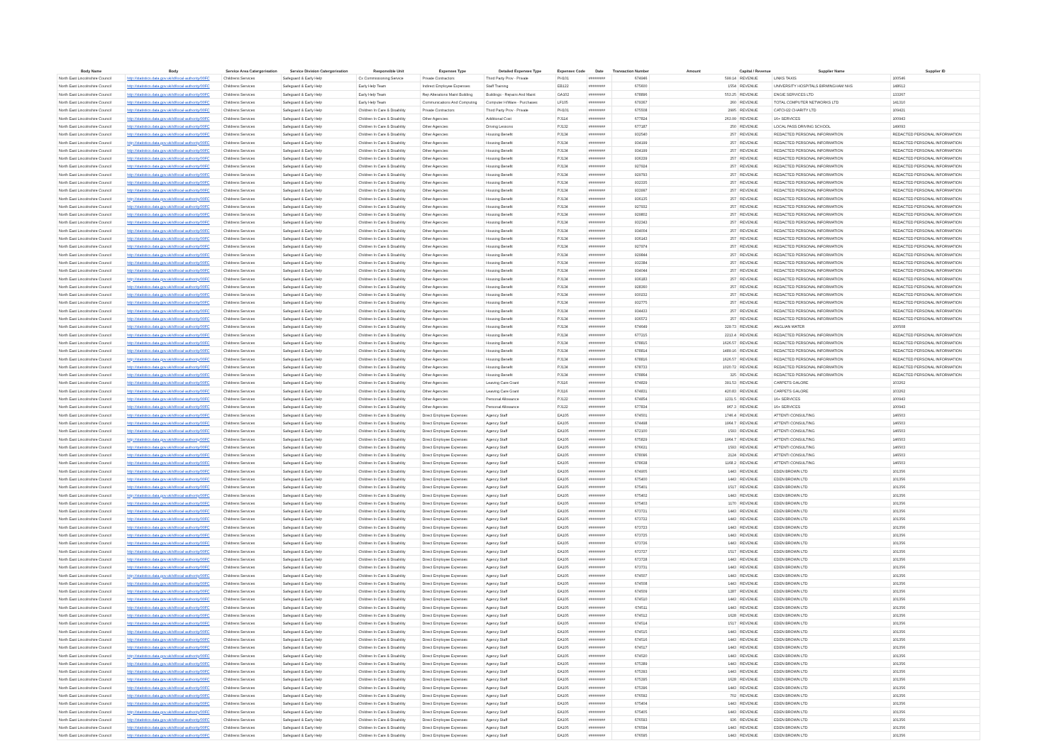| Body Name | Body | Service Area Catergorisation | Service Division Catergorisation | Responsible Unit | Expenses Type | Detailed Expenses Type | Expenses Code | Date | Transaction Number | Amount | Capital / Revenue | Supplier Name | Supplier ID |
| --- | --- | --- | --- | --- | --- | --- | --- | --- | --- | --- | --- | --- | --- |
| North East Lincolnshire Council | http://statistics.data.gov.uk/id/local-authority/00FC | Childrens Services | Safeguard & Early Help | Cx Commissioning Service | Private Contractors | Third Party Prov - Private | PH101 | ######## | 674946 | 599.14 | REVENUE | LINKS TAXIS | 100546 |
| North East Lincolnshire Council | http://statistics.data.gov.uk/id/local-authority/00FC | Childrens Services | Safeguard & Early Help | Early Help Team | Indirect Employee Expenses | Staff Training | EB122 | ######## | 675600 | 1554 | REVENUE | UNIVERSITY HOSPITALS BIRMINGHAM NHS | 148612 |
| North East Lincolnshire Council | http://statistics.data.gov.uk/id/local-authority/00FC | Childrens Services | Safeguard & Early Help | Early Help Team | Rep Alterations Maint Building | Buildings - Repairs And Maint | GA102 | ######## | 678896 | 553.25 | REVENUE | ENGIE SERVICES LTD | 133267 |
| North East Lincolnshire Council | http://statistics.data.gov.uk/id/local-authority/00FC | Childrens Services | Safeguard & Early Help | Early Help Team | Communications And Computing | Computer H/Ware - Purchases | LF105 | ######## | 679367 | 260 | REVENUE | TOTAL COMPUTER NETWORKS LTD | 141310 |
| North East Lincolnshire Council | http://statistics.data.gov.uk/id/local-authority/00FC | Childrens Services | Safeguard & Early Help | Children In Care & Disability | Private Contractors | Third Party Prov - Private | PH101 | ######## | 675508 | 2995 | REVENUE | CATCH22 CHARITY LTD | 109421 |
| North East Lincolnshire Council | http://statistics.data.gov.uk/id/local-authority/00FC | Childrens Services | Safeguard & Early Help | Children In Care & Disability | Other Agencies | Additional Cost | PJ114 | ######## | 677824 | 263.99 | REVENUE | 16+ SERVICES | 100943 |
| North East Lincolnshire Council | http://statistics.data.gov.uk/id/local-authority/00FC | Childrens Services | Safeguard & Early Help | Children In Care & Disability | Other Agencies | Driving Lessons | PJ132 | ######## | 677187 | 250 | REVENUE | LOCAL PASS DRIVING SCHOOL | 149093 |
| North East Lincolnshire Council | http://statistics.data.gov.uk/id/local-authority/00FC | Childrens Services | Safeguard & Early Help | Children In Care & Disability | Other Agencies | Housing Benefit | PJ134 | ######## | 932540 | 257 | REVENUE | REDACTED PERSONAL INFORMATION | REDACTED PERSONAL INFORMATION |
| North East Lincolnshire Council | http://statistics.data.gov.uk/id/local-authority/00FC | Childrens Services | Safeguard & Early Help | Children In Care & Disability | Other Agencies | Housing Benefit | PJ134 | ######## | 934199 | 257 | REVENUE | REDACTED PERSONAL INFORMATION | REDACTED PERSONAL INFORMATION |
| North East Lincolnshire Council | http://statistics.data.gov.uk/id/local-authority/00FC | Childrens Services | Safeguard & Early Help | Children In Care & Disability | Other Agencies | Housing Benefit | PJ134 | ######## | 934199 | 257 | REVENUE | REDACTED PERSONAL INFORMATION | REDACTED PERSONAL INFORMATION |
| North East Lincolnshire Council | http://statistics.data.gov.uk/id/local-authority/00FC | Childrens Services | Safeguard & Early Help | Children In Care & Disability | Other Agencies | Housing Benefit | PJ134 | ######## | 936339 | 257 | REVENUE | REDACTED PERSONAL INFORMATION | REDACTED PERSONAL INFORMATION |
| North East Lincolnshire Council | http://statistics.data.gov.uk/id/local-authority/00FC | Childrens Services | Safeguard & Early Help | Children In Care & Disability | Other Agencies | Housing Benefit | PJ134 | ######## | 927924 | 257 | REVENUE | REDACTED PERSONAL INFORMATION | REDACTED PERSONAL INFORMATION |
| North East Lincolnshire Council | http://statistics.data.gov.uk/id/local-authority/00FC | Childrens Services | Safeguard & Early Help | Children In Care & Disability | Other Agencies | Housing Benefit | PJ134 | ######## | 929793 | 257 | REVENUE | REDACTED PERSONAL INFORMATION | REDACTED PERSONAL INFORMATION |
| North East Lincolnshire Council | http://statistics.data.gov.uk/id/local-authority/00FC | Childrens Services | Safeguard & Early Help | Children In Care & Disability | Other Agencies | Housing Benefit | PJ134 | ######## | 932335 | 257 | REVENUE | REDACTED PERSONAL INFORMATION | REDACTED PERSONAL INFORMATION |
| North East Lincolnshire Council | http://statistics.data.gov.uk/id/local-authority/00FC | Childrens Services | Safeguard & Early Help | Children In Care & Disability | Other Agencies | Housing Benefit | PJ134 | ######## | 933997 | 257 | REVENUE | REDACTED PERSONAL INFORMATION | REDACTED PERSONAL INFORMATION |
| North East Lincolnshire Council | http://statistics.data.gov.uk/id/local-authority/00FC | Childrens Services | Safeguard & Early Help | Children In Care & Disability | Other Agencies | Housing Benefit | PJ134 | ######## | 936135 | 257 | REVENUE | REDACTED PERSONAL INFORMATION | REDACTED PERSONAL INFORMATION |
| North East Lincolnshire Council | http://statistics.data.gov.uk/id/local-authority/00FC | Childrens Services | Safeguard & Early Help | Children In Care & Disability | Other Agencies | Housing Benefit | PJ134 | ######## | 927932 | 257 | REVENUE | REDACTED PERSONAL INFORMATION | REDACTED PERSONAL INFORMATION |
| North East Lincolnshire Council | http://statistics.data.gov.uk/id/local-authority/00FC | Childrens Services | Safeguard & Early Help | Children In Care & Disability | Other Agencies | Housing Benefit | PJ134 | ######## | 929802 | 257 | REVENUE | REDACTED PERSONAL INFORMATION | REDACTED PERSONAL INFORMATION |
| North East Lincolnshire Council | http://statistics.data.gov.uk/id/local-authority/00FC | Childrens Services | Safeguard & Early Help | Children In Care & Disability | Other Agencies | Housing Benefit | PJ134 | ######## | 932343 | 257 | REVENUE | REDACTED PERSONAL INFORMATION | REDACTED PERSONAL INFORMATION |
| North East Lincolnshire Council | http://statistics.data.gov.uk/id/local-authority/00FC | Childrens Services | Safeguard & Early Help | Children In Care & Disability | Other Agencies | Housing Benefit | PJ134 | ######## | 934004 | 257 | REVENUE | REDACTED PERSONAL INFORMATION | REDACTED PERSONAL INFORMATION |
| North East Lincolnshire Council | http://statistics.data.gov.uk/id/local-authority/00FC | Childrens Services | Safeguard & Early Help | Children In Care & Disability | Other Agencies | Housing Benefit | PJ134 | ######## | 936143 | 257 | REVENUE | REDACTED PERSONAL INFORMATION | REDACTED PERSONAL INFORMATION |
| North East Lincolnshire Council | http://statistics.data.gov.uk/id/local-authority/00FC | Childrens Services | Safeguard & Early Help | Children In Care & Disability | Other Agencies | Housing Benefit | PJ134 | ######## | 927974 | 257 | REVENUE | REDACTED PERSONAL INFORMATION | REDACTED PERSONAL INFORMATION |
| North East Lincolnshire Council | http://statistics.data.gov.uk/id/local-authority/00FC | Childrens Services | Safeguard & Early Help | Children In Care & Disability | Other Agencies | Housing Benefit | PJ134 | ######## | 929844 | 257 | REVENUE | REDACTED PERSONAL INFORMATION | REDACTED PERSONAL INFORMATION |
| North East Lincolnshire Council | http://statistics.data.gov.uk/id/local-authority/00FC | Childrens Services | Safeguard & Early Help | Children In Care & Disability | Other Agencies | Housing Benefit | PJ134 | ######## | 932384 | 257 | REVENUE | REDACTED PERSONAL INFORMATION | REDACTED PERSONAL INFORMATION |
| North East Lincolnshire Council | http://statistics.data.gov.uk/id/local-authority/00FC | Childrens Services | Safeguard & Early Help | Children In Care & Disability | Other Agencies | Housing Benefit | PJ134 | ######## | 934044 | 257 | REVENUE | REDACTED PERSONAL INFORMATION | REDACTED PERSONAL INFORMATION |
| North East Lincolnshire Council | http://statistics.data.gov.uk/id/local-authority/00FC | Childrens Services | Safeguard & Early Help | Children In Care & Disability | Other Agencies | Housing Benefit | PJ134 | ######## | 936183 | 257 | REVENUE | REDACTED PERSONAL INFORMATION | REDACTED PERSONAL INFORMATION |
| North East Lincolnshire Council | http://statistics.data.gov.uk/id/local-authority/00FC | Childrens Services | Safeguard & Early Help | Children In Care & Disability | Other Agencies | Housing Benefit | PJ134 | ######## | 928360 | 257 | REVENUE | REDACTED PERSONAL INFORMATION | REDACTED PERSONAL INFORMATION |
| North East Lincolnshire Council | http://statistics.data.gov.uk/id/local-authority/00FC | Childrens Services | Safeguard & Early Help | Children In Care & Disability | Other Agencies | Housing Benefit | PJ134 | ######## | 930232 | 257 | REVENUE | REDACTED PERSONAL INFORMATION | REDACTED PERSONAL INFORMATION |
| North East Lincolnshire Council | http://statistics.data.gov.uk/id/local-authority/00FC | Childrens Services | Safeguard & Early Help | Children In Care & Disability | Other Agencies | Housing Benefit | PJ134 | ######## | 932775 | 257 | REVENUE | REDACTED PERSONAL INFORMATION | REDACTED PERSONAL INFORMATION |
| North East Lincolnshire Council | http://statistics.data.gov.uk/id/local-authority/00FC | Childrens Services | Safeguard & Early Help | Children In Care & Disability | Other Agencies | Housing Benefit | PJ134 | ######## | 934433 | 257 | REVENUE | REDACTED PERSONAL INFORMATION | REDACTED PERSONAL INFORMATION |
| North East Lincolnshire Council | http://statistics.data.gov.uk/id/local-authority/00FC | Childrens Services | Safeguard & Early Help | Children In Care & Disability | Other Agencies | Housing Benefit | PJ134 | ######## | 936572 | 257 | REVENUE | REDACTED PERSONAL INFORMATION | REDACTED PERSONAL INFORMATION |
| North East Lincolnshire Council | http://statistics.data.gov.uk/id/local-authority/00FC | Childrens Services | Safeguard & Early Help | Children In Care & Disability | Other Agencies | Housing Benefit | PJ134 | ######## | 674649 | 329.73 | REVENUE | ANGLIAN WATER | 100508 |
| North East Lincolnshire Council | http://statistics.data.gov.uk/id/local-authority/00FC | Childrens Services | Safeguard & Early Help | Children In Care & Disability | Other Agencies | Housing Benefit | PJ134 | ######## | 677215 | 2213.4 | REVENUE | REDACTED PERSONAL INFORMATION | REDACTED PERSONAL INFORMATION |
| North East Lincolnshire Council | http://statistics.data.gov.uk/id/local-authority/00FC | Childrens Services | Safeguard & Early Help | Children In Care & Disability | Other Agencies | Housing Benefit | PJ134 | ######## | 678815 | 1626.57 | REVENUE | REDACTED PERSONAL INFORMATION | REDACTED PERSONAL INFORMATION |
| North East Lincolnshire Council | http://statistics.data.gov.uk/id/local-authority/00FC | Childrens Services | Safeguard & Early Help | Children In Care & Disability | Other Agencies | Housing Benefit | PJ134 | ######## | 678814 | 1489.16 | REVENUE | REDACTED PERSONAL INFORMATION | REDACTED PERSONAL INFORMATION |
| North East Lincolnshire Council | http://statistics.data.gov.uk/id/local-authority/00FC | Childrens Services | Safeguard & Early Help | Children In Care & Disability | Other Agencies | Housing Benefit | PJ134 | ######## | 678816 | 1626.57 | REVENUE | REDACTED PERSONAL INFORMATION | REDACTED PERSONAL INFORMATION |
| North East Lincolnshire Council | http://statistics.data.gov.uk/id/local-authority/00FC | Childrens Services | Safeguard & Early Help | Children In Care & Disability | Other Agencies | Housing Benefit | PJ134 | ######## | 678733 | 1020.72 | REVENUE | REDACTED PERSONAL INFORMATION | REDACTED PERSONAL INFORMATION |
| North East Lincolnshire Council | http://statistics.data.gov.uk/id/local-authority/00FC | Childrens Services | Safeguard & Early Help | Children In Care & Disability | Other Agencies | Housing Benefit | PJ134 | ######## | 678864 | 325 | REVENUE | REDACTED PERSONAL INFORMATION | REDACTED PERSONAL INFORMATION |
| North East Lincolnshire Council | http://statistics.data.gov.uk/id/local-authority/00FC | Childrens Services | Safeguard & Early Help | Children In Care & Disability | Other Agencies | Leaving Care Grant | PJ116 | ######## | 674829 | 391.53 | REVENUE | CARPETS GALORE | 103262 |
| North East Lincolnshire Council | http://statistics.data.gov.uk/id/local-authority/00FC | Childrens Services | Safeguard & Early Help | Children In Care & Disability | Other Agencies | Leaving Care Grant | PJ116 | ######## | 674831 | 420.83 | REVENUE | CARPETS GALORE | 103262 |
| North East Lincolnshire Council | http://statistics.data.gov.uk/id/local-authority/00FC | Childrens Services | Safeguard & Early Help | Children In Care & Disability | Other Agencies | Personal Allowance | PJ122 | ######## | 674854 | 1231.5 | REVENUE | 16+ SERVICES | 100943 |
| North East Lincolnshire Council | http://statistics.data.gov.uk/id/local-authority/00FC | Childrens Services | Safeguard & Early Help | Children In Care & Disability | Other Agencies | Personal Allowance | PJ122 | ######## | 677834 | 967.3 | REVENUE | 16+ SERVICES | 100943 |
| North East Lincolnshire Council | http://statistics.data.gov.uk/id/local-authority/00FC | Childrens Services | Safeguard & Early Help | Children In Care & Disability | Direct Employee Expenses | Agency Staff | EA105 | ######## | 674501 | 1746.4 | REVENUE | ATTENTI CONSULTING | 146503 |
| North East Lincolnshire Council | http://statistics.data.gov.uk/id/local-authority/00FC | Childrens Services | Safeguard & Early Help | Children In Care & Disability | Direct Employee Expenses | Agency Staff | EA105 | ######## | 674498 | 1964.7 | REVENUE | ATTENTI CONSULTING | 146503 |
| North East Lincolnshire Council | http://statistics.data.gov.uk/id/local-authority/00FC | Childrens Services | Safeguard & Early Help | Children In Care & Disability | Direct Employee Expenses | Agency Staff | EA105 | ######## | 672100 | 1593 | REVENUE | ATTENTI CONSULTING | 146503 |
| North East Lincolnshire Council | http://statistics.data.gov.uk/id/local-authority/00FC | Childrens Services | Safeguard & Early Help | Children In Care & Disability | Direct Employee Expenses | Agency Staff | EA105 | ######## | 675829 | 1964.7 | REVENUE | ATTENTI CONSULTING | 146503 |
| North East Lincolnshire Council | http://statistics.data.gov.uk/id/local-authority/00FC | Childrens Services | Safeguard & Early Help | Children In Care & Disability | Direct Employee Expenses | Agency Staff | EA105 | ######## | 676631 | 1593 | REVENUE | ATTENTI CONSULTING | 146503 |
| North East Lincolnshire Council | http://statistics.data.gov.uk/id/local-authority/00FC | Childrens Services | Safeguard & Early Help | Children In Care & Disability | Direct Employee Expenses | Agency Staff | EA105 | ######## | 678096 | 2124 | REVENUE | ATTENTI CONSULTING | 146503 |
| North East Lincolnshire Council | http://statistics.data.gov.uk/id/local-authority/00FC | Childrens Services | Safeguard & Early Help | Children In Care & Disability | Direct Employee Expenses | Agency Staff | EA105 | ######## | 678638 | 1168.2 | REVENUE | ATTENTI CONSULTING | 146503 |
| North East Lincolnshire Council | http://statistics.data.gov.uk/id/local-authority/00FC | Childrens Services | Safeguard & Early Help | Children In Care & Disability | Direct Employee Expenses | Agency Staff | EA105 | ######## | 674905 | 1443 | REVENUE | EDEN BROWN LTD | 101356 |
| North East Lincolnshire Council | http://statistics.data.gov.uk/id/local-authority/00FC | Childrens Services | Safeguard & Early Help | Children In Care & Disability | Direct Employee Expenses | Agency Staff | EA105 | ######## | 675400 | 1443 | REVENUE | EDEN BROWN LTD | 101356 |
| North East Lincolnshire Council | http://statistics.data.gov.uk/id/local-authority/00FC | Childrens Services | Safeguard & Early Help | Children In Care & Disability | Direct Employee Expenses | Agency Staff | EA105 | ######## | 675401 | 1517 | REVENUE | EDEN BROWN LTD | 101356 |
| North East Lincolnshire Council | http://statistics.data.gov.uk/id/local-authority/00FC | Childrens Services | Safeguard & Early Help | Children In Care & Disability | Direct Employee Expenses | Agency Staff | EA105 | ######## | 675402 | 1443 | REVENUE | EDEN BROWN LTD | 101356 |
| North East Lincolnshire Council | http://statistics.data.gov.uk/id/local-authority/00FC | Childrens Services | Safeguard & Early Help | Children In Care & Disability | Direct Employee Expenses | Agency Staff | EA105 | ######## | 675403 | 1170 | REVENUE | EDEN BROWN LTD | 101356 |
| North East Lincolnshire Council | http://statistics.data.gov.uk/id/local-authority/00FC | Childrens Services | Safeguard & Early Help | Children In Care & Disability | Direct Employee Expenses | Agency Staff | EA105 | ######## | 673721 | 1443 | REVENUE | EDEN BROWN LTD | 101356 |
| North East Lincolnshire Council | http://statistics.data.gov.uk/id/local-authority/00FC | Childrens Services | Safeguard & Early Help | Children In Care & Disability | Direct Employee Expenses | Agency Staff | EA105 | ######## | 673722 | 1443 | REVENUE | EDEN BROWN LTD | 101356 |
| North East Lincolnshire Council | http://statistics.data.gov.uk/id/local-authority/00FC | Childrens Services | Safeguard & Early Help | Children In Care & Disability | Direct Employee Expenses | Agency Staff | EA105 | ######## | 673723 | 1443 | REVENUE | EDEN BROWN LTD | 101356 |
| North East Lincolnshire Council | http://statistics.data.gov.uk/id/local-authority/00FC | Childrens Services | Safeguard & Early Help | Children In Care & Disability | Direct Employee Expenses | Agency Staff | EA105 | ######## | 673725 | 1443 | REVENUE | EDEN BROWN LTD | 101356 |
| North East Lincolnshire Council | http://statistics.data.gov.uk/id/local-authority/00FC | Childrens Services | Safeguard & Early Help | Children In Care & Disability | Direct Employee Expenses | Agency Staff | EA105 | ######## | 673726 | 1443 | REVENUE | EDEN BROWN LTD | 101356 |
| North East Lincolnshire Council | http://statistics.data.gov.uk/id/local-authority/00FC | Childrens Services | Safeguard & Early Help | Children In Care & Disability | Direct Employee Expenses | Agency Staff | EA105 | ######## | 673727 | 1517 | REVENUE | EDEN BROWN LTD | 101356 |
| North East Lincolnshire Council | http://statistics.data.gov.uk/id/local-authority/00FC | Childrens Services | Safeguard & Early Help | Children In Care & Disability | Direct Employee Expenses | Agency Staff | EA105 | ######## | 673728 | 1443 | REVENUE | EDEN BROWN LTD | 101356 |
| North East Lincolnshire Council | http://statistics.data.gov.uk/id/local-authority/00FC | Childrens Services | Safeguard & Early Help | Children In Care & Disability | Direct Employee Expenses | Agency Staff | EA105 | ######## | 673731 | 1443 | REVENUE | EDEN BROWN LTD | 101356 |
| North East Lincolnshire Council | http://statistics.data.gov.uk/id/local-authority/00FC | Childrens Services | Safeguard & Early Help | Children In Care & Disability | Direct Employee Expenses | Agency Staff | EA105 | ######## | 674507 | 1443 | REVENUE | EDEN BROWN LTD | 101356 |
| North East Lincolnshire Council | http://statistics.data.gov.uk/id/local-authority/00FC | Childrens Services | Safeguard & Early Help | Children In Care & Disability | Direct Employee Expenses | Agency Staff | EA105 | ######## | 674508 | 1443 | REVENUE | EDEN BROWN LTD | 101356 |
| North East Lincolnshire Council | http://statistics.data.gov.uk/id/local-authority/00FC | Childrens Services | Safeguard & Early Help | Children In Care & Disability | Direct Employee Expenses | Agency Staff | EA105 | ######## | 674509 | 1287 | REVENUE | EDEN BROWN LTD | 101356 |
| North East Lincolnshire Council | http://statistics.data.gov.uk/id/local-authority/00FC | Childrens Services | Safeguard & Early Help | Children In Care & Disability | Direct Employee Expenses | Agency Staff | EA105 | ######## | 674510 | 1443 | REVENUE | EDEN BROWN LTD | 101356 |
| North East Lincolnshire Council | http://statistics.data.gov.uk/id/local-authority/00FC | Childrens Services | Safeguard & Early Help | Children In Care & Disability | Direct Employee Expenses | Agency Staff | EA105 | ######## | 674511 | 1443 | REVENUE | EDEN BROWN LTD | 101356 |
| North East Lincolnshire Council | http://statistics.data.gov.uk/id/local-authority/00FC | Childrens Services | Safeguard & Early Help | Children In Care & Disability | Direct Employee Expenses | Agency Staff | EA105 | ######## | 674512 | 1628 | REVENUE | EDEN BROWN LTD | 101356 |
| North East Lincolnshire Council | http://statistics.data.gov.uk/id/local-authority/00FC | Childrens Services | Safeguard & Early Help | Children In Care & Disability | Direct Employee Expenses | Agency Staff | EA105 | ######## | 674514 | 1517 | REVENUE | EDEN BROWN LTD | 101356 |
| North East Lincolnshire Council | http://statistics.data.gov.uk/id/local-authority/00FC | Childrens Services | Safeguard & Early Help | Children In Care & Disability | Direct Employee Expenses | Agency Staff | EA105 | ######## | 674515 | 1443 | REVENUE | EDEN BROWN LTD | 101356 |
| North East Lincolnshire Council | http://statistics.data.gov.uk/id/local-authority/00FC | Childrens Services | Safeguard & Early Help | Children In Care & Disability | Direct Employee Expenses | Agency Staff | EA105 | ######## | 674516 | 1443 | REVENUE | EDEN BROWN LTD | 101356 |
| North East Lincolnshire Council | http://statistics.data.gov.uk/id/local-authority/00FC | Childrens Services | Safeguard & Early Help | Children In Care & Disability | Direct Employee Expenses | Agency Staff | EA105 | ######## | 674517 | 1443 | REVENUE | EDEN BROWN LTD | 101356 |
| North East Lincolnshire Council | http://statistics.data.gov.uk/id/local-authority/00FC | Childrens Services | Safeguard & Early Help | Children In Care & Disability | Direct Employee Expenses | Agency Staff | EA105 | ######## | 674520 | 1443 | REVENUE | EDEN BROWN LTD | 101356 |
| North East Lincolnshire Council | http://statistics.data.gov.uk/id/local-authority/00FC | Childrens Services | Safeguard & Early Help | Children In Care & Disability | Direct Employee Expenses | Agency Staff | EA105 | ######## | 675389 | 1443 | REVENUE | EDEN BROWN LTD | 101356 |
| North East Lincolnshire Council | http://statistics.data.gov.uk/id/local-authority/00FC | Childrens Services | Safeguard & Early Help | Children In Care & Disability | Direct Employee Expenses | Agency Staff | EA105 | ######## | 675393 | 1443 | REVENUE | EDEN BROWN LTD | 101356 |
| North East Lincolnshire Council | http://statistics.data.gov.uk/id/local-authority/00FC | Childrens Services | Safeguard & Early Help | Children In Care & Disability | Direct Employee Expenses | Agency Staff | EA105 | ######## | 675395 | 1628 | REVENUE | EDEN BROWN LTD | 101356 |
| North East Lincolnshire Council | http://statistics.data.gov.uk/id/local-authority/00FC | Childrens Services | Safeguard & Early Help | Children In Care & Disability | Direct Employee Expenses | Agency Staff | EA105 | ######## | 675396 | 1443 | REVENUE | EDEN BROWN LTD | 101356 |
| North East Lincolnshire Council | http://statistics.data.gov.uk/id/local-authority/00FC | Childrens Services | Safeguard & Early Help | Children In Care & Disability | Direct Employee Expenses | Agency Staff | EA105 | ######## | 676592 | 702 | REVENUE | EDEN BROWN LTD | 101356 |
| North East Lincolnshire Council | http://statistics.data.gov.uk/id/local-authority/00FC | Childrens Services | Safeguard & Early Help | Children In Care & Disability | Direct Employee Expenses | Agency Staff | EA105 | ######## | 675404 | 1443 | REVENUE | EDEN BROWN LTD | 101356 |
| North East Lincolnshire Council | http://statistics.data.gov.uk/id/local-authority/00FC | Childrens Services | Safeguard & Early Help | Children In Care & Disability | Direct Employee Expenses | Agency Staff | EA105 | ######## | 675405 | 1443 | REVENUE | EDEN BROWN LTD | 101356 |
| North East Lincolnshire Council | http://statistics.data.gov.uk/id/local-authority/00FC | Childrens Services | Safeguard & Early Help | Children In Care & Disability | Direct Employee Expenses | Agency Staff | EA105 | ######## | 676593 | 936 | REVENUE | EDEN BROWN LTD | 101356 |
| North East Lincolnshire Council | http://statistics.data.gov.uk/id/local-authority/00FC | Childrens Services | Safeguard & Early Help | Children In Care & Disability | Direct Employee Expenses | Agency Staff | EA105 | ######## | 676594 | 1443 | REVENUE | EDEN BROWN LTD | 101356 |
| North East Lincolnshire Council | http://statistics.data.gov.uk/id/local-authority/00FC | Childrens Services | Safeguard & Early Help | Children In Care & Disability | Direct Employee Expenses | Agency Staff | EA105 | ######## | 676595 | 1443 | REVENUE | EDEN BROWN LTD | 101356 |